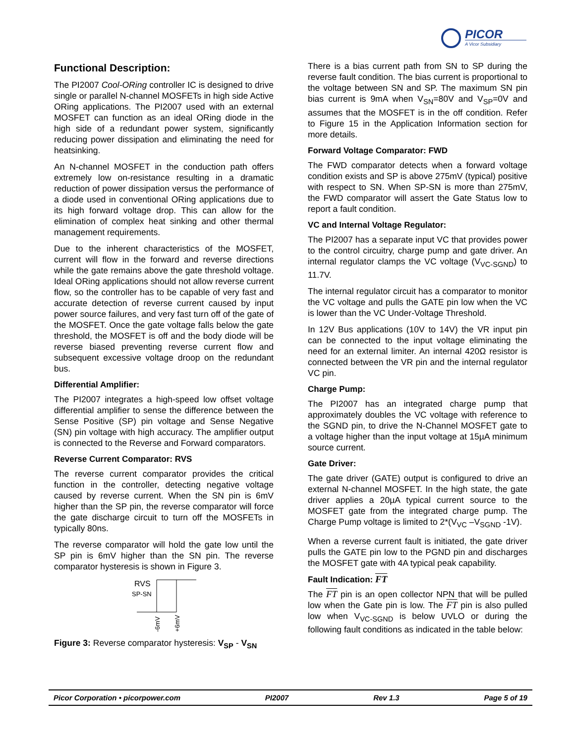PICOR
A Vicor Subsidiary
Functional Description:
The PI2007 Cool-ORing controller IC is designed to drive single or parallel N-channel MOSFETs in high side Active ORing applications. The PI2007 used with an external MOSFET can function as an ideal ORing diode in the high side of a redundant power system, significantly reducing power dissipation and eliminating the need for heatsinking.
An N-channel MOSFET in the conduction path offers extremely low on-resistance resulting in a dramatic reduction of power dissipation versus the performance of a diode used in conventional ORing applications due to its high forward voltage drop. This can allow for the elimination of complex heat sinking and other thermal management requirements.
Due to the inherent characteristics of the MOSFET, current will flow in the forward and reverse directions while the gate remains above the gate threshold voltage. Ideal ORing applications should not allow reverse current flow, so the controller has to be capable of very fast and accurate detection of reverse current caused by input power source failures, and very fast turn off of the gate of the MOSFET. Once the gate voltage falls below the gate threshold, the MOSFET is off and the body diode will be reverse biased preventing reverse current flow and subsequent excessive voltage droop on the redundant bus.
Differential Amplifier:
The PI2007 integrates a high-speed low offset voltage differential amplifier to sense the difference between the Sense Positive (SP) pin voltage and Sense Negative (SN) pin voltage with high accuracy. The amplifier output is connected to the Reverse and Forward comparators.
Reverse Current Comparator: RVS
The reverse current comparator provides the critical function in the controller, detecting negative voltage caused by reverse current. When the SN pin is 6mV higher than the SP pin, the reverse comparator will force the gate discharge circuit to turn off the MOSFETs in typically 80ns.
The reverse comparator will hold the gate low until the SP pin is 6mV higher than the SN pin. The reverse comparator hysteresis is shown in Figure 3.
RVS
SP-SN
-6mV
+6mV
Figure 3: Reverse comparator hysteresis: V<sub>SP</sub> - V<sub>SN</sub>
There is a bias current path from SN to SP during the reverse fault condition. The bias current is proportional to the voltage between SN and SP. The maximum SN pin bias current is 9mA when V<sub>SN</sub>=80V and V<sub>SP</sub>=0V and assumes that the MOSFET is in the off condition. Refer to Figure 15 in the Application Information section for more details.
Forward Voltage Comparator: FWD
The FWD comparator detects when a forward voltage condition exists and SP is above 275mV (typical) positive with respect to SN. When SP-SN is more than 275mV, the FWD comparator will assert the Gate Status low to report a fault condition.
VC and Internal Voltage Regulator:
The PI2007 has a separate input VC that provides power to the control circuitry, charge pump and gate driver. An internal regulator clamps the VC voltage (V<sub>VC-SGND</sub>) to 11.7V.
The internal regulator circuit has a comparator to monitor the VC voltage and pulls the GATE pin low when the VC is lower than the VC Under-Voltage Threshold.
In 12V Bus applications (10V to 14V) the VR input pin can be connected to the input voltage eliminating the need for an external limiter. An internal 420Ω resistor is connected between the VR pin and the internal regulator VC pin.
Charge Pump:
The PI2007 has an integrated charge pump that approximately doubles the VC voltage with reference to the SGND pin, to drive the N-Channel MOSFET gate to a voltage higher than the input voltage at 15µA minimum source current.
Gate Driver:
The gate driver (GATE) output is configured to drive an external N-channel MOSFET. In the high state, the gate driver applies a 20µA typical current source to the MOSFET gate from the integrated charge pump. The Charge Pump voltage is limited to 2*(V<sub>VC</sub> –V<sub>SGND</sub> -1V).
When a reverse current fault is initiated, the gate driver pulls the GATE pin low to the PGND pin and discharges the MOSFET gate with 4A typical peak capability.
Fault Indication: FT
The FT pin is an open collector NPN that will be pulled low when the Gate pin is low. The FT pin is also pulled low when V<sub>VC-SGND</sub> is below UVLO or during the following fault conditions as indicated in the table below:
Picor Corporation • picorpower.com PI2007 Rev 1.3 Page 5 of 19